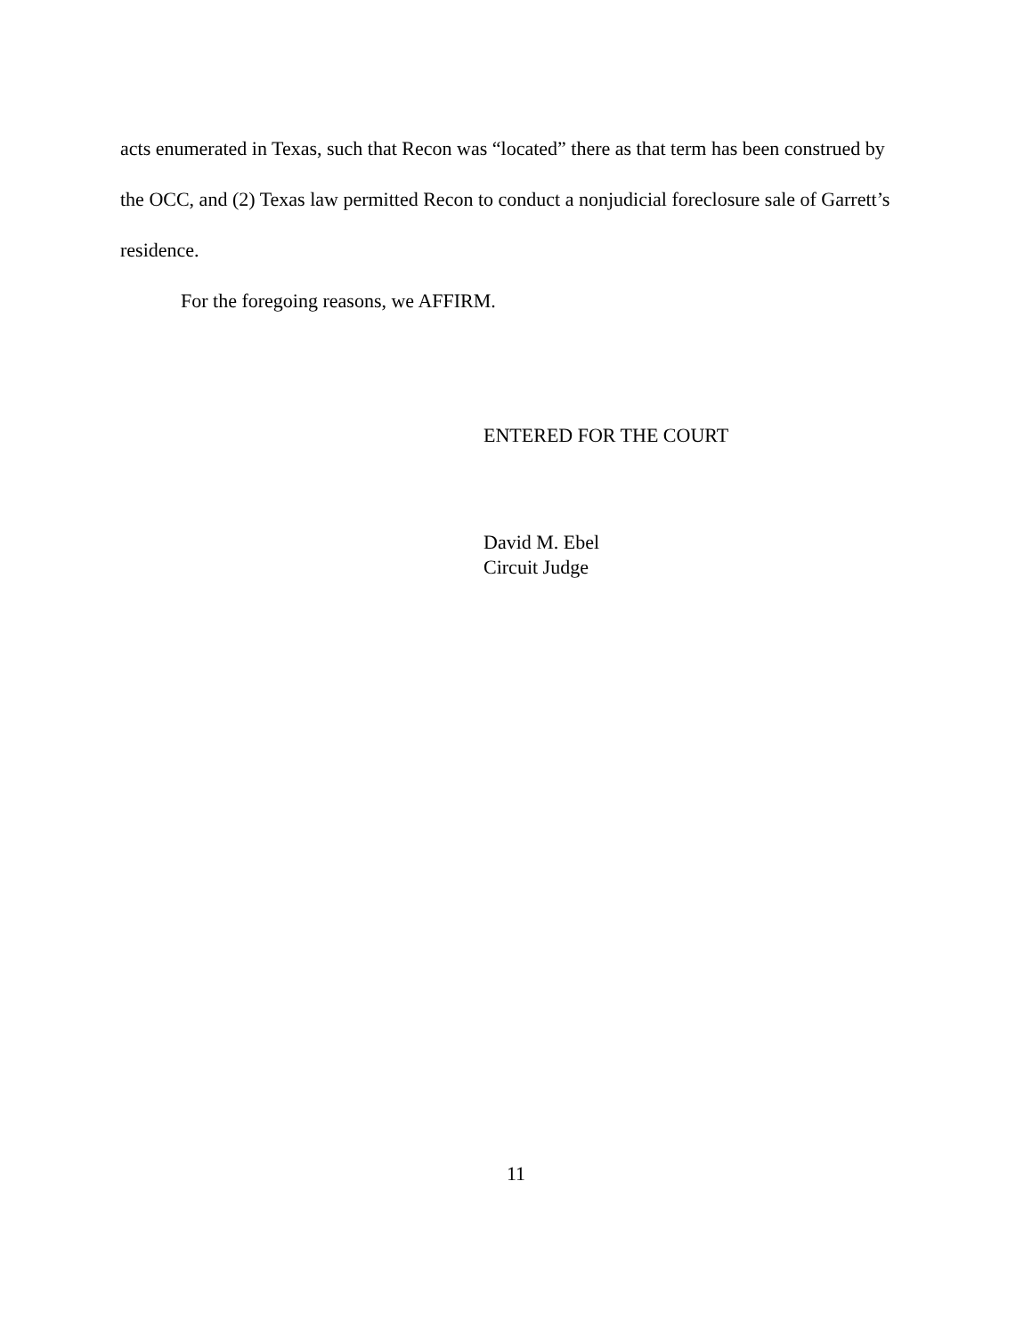acts enumerated in Texas, such that Recon was “located” there as that term has been construed by the OCC, and (2) Texas law permitted Recon to conduct a nonjudicial foreclosure sale of Garrett’s residence.
For the foregoing reasons, we AFFIRM.
ENTERED FOR THE COURT
David M. Ebel
Circuit Judge
11